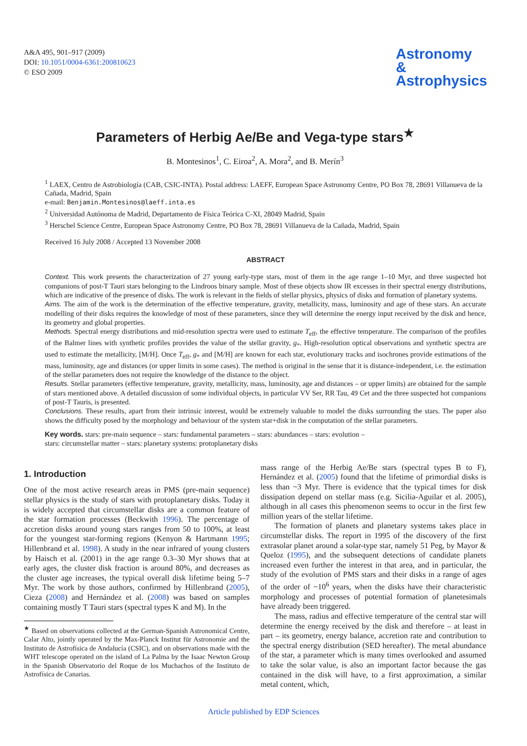A&A 495, 901–917 (2009)
DOI: 10.1051/0004-6361:200810623
© ESO 2009
Astronomy
&
Astrophysics
Parameters of Herbig Ae/Be and Vega-type stars<sup>★</sup>
B. Montesinos<sup>1</sup>, C. Eiroa<sup>2</sup>, A. Mora<sup>2</sup>, and B. Merín<sup>3</sup>
<sup>1</sup> LAEX, Centro de Astrobiología (CAB, CSIC-INTA). Postal address: LAEFF, European Space Astronomy Centre, PO Box 78, 28691 Villanueva de la Cañada, Madrid, Spain
e-mail: Benjamin.Montesinos@laeff.inta.es
<sup>2</sup> Universidad Autónoma de Madrid, Departamento de Física Teórica C-XI, 28049 Madrid, Spain
<sup>3</sup> Herschel Science Centre, European Space Astronomy Centre, PO Box 78, 28691 Villanueva de la Cañada, Madrid, Spain
Received 16 July 2008 / Accepted 13 November 2008
ABSTRACT
Context. This work presents the characterization of 27 young early-type stars, most of them in the age range 1–10 Myr, and three suspected hot companions of post-T Tauri stars belonging to the Lindroos binary sample. Most of these objects show IR excesses in their spectral energy distributions, which are indicative of the presence of disks. The work is relevant in the fields of stellar physics, physics of disks and formation of planetary systems.
Aims. The aim of the work is the determination of the effective temperature, gravity, metallicity, mass, luminosity and age of these stars. An accurate modelling of their disks requires the knowledge of most of these parameters, since they will determine the energy input received by the disk and hence, its geometry and global properties.
Methods. Spectral energy distributions and mid-resolution spectra were used to estimate T<sub>eff</sub>, the effective temperature. The comparison of the profiles of the Balmer lines with synthetic profiles provides the value of the stellar gravity, g<sub>*</sub>. High-resolution optical observations and synthetic spectra are used to estimate the metallicity, [M/H]. Once T<sub>eff</sub>, g<sub>*</sub> and [M/H] are known for each star, evolutionary tracks and isochrones provide estimations of the mass, luminosity, age and distances (or upper limits in some cases). The method is original in the sense that it is distance-independent, i.e. the estimation of the stellar parameters does not require the knowledge of the distance to the object.
Results. Stellar parameters (effective temperature, gravity, metallicity, mass, luminosity, age and distances – or upper limits) are obtained for the sample of stars mentioned above. A detailed discussion of some individual objects, in particular VV Ser, RR Tau, 49 Cet and the three suspected hot companions of post-T Tauris, is presented.
Conclusions. These results, apart from their intrinsic interest, would be extremely valuable to model the disks surrounding the stars. The paper also shows the difficulty posed by the morphology and behaviour of the system star+disk in the computation of the stellar parameters.
Key words. stars: pre-main sequence – stars: fundamental parameters – stars: abundances – stars: evolution –
stars: circumstellar matter – stars: planetary systems: protoplanetary disks
1. Introduction
One of the most active research areas in PMS (pre-main sequence) stellar physics is the study of stars with protoplanetary disks. Today it is widely accepted that circumstellar disks are a common feature of the star formation processes (Beckwith 1996). The percentage of accretion disks around young stars ranges from 50 to 100%, at least for the youngest star-forming regions (Kenyon & Hartmann 1995; Hillenbrand et al. 1998). A study in the near infrared of young clusters by Haisch et al. (2001) in the age range 0.3–30 Myr shows that at early ages, the cluster disk fraction is around 80%, and decreases as the cluster age increases, the typical overall disk lifetime being 5–7 Myr. The work by those authors, confirmed by Hillenbrand (2005), Cieza (2008) and Hernández et al. (2008) was based on samples containing mostly T Tauri stars (spectral types K and M). In the
<sup>★</sup> Based on observations collected at the German-Spanish Astronomical Centre, Calar Alto, jointly operated by the Max-Planck Institut für Astronomie and the Instituto de Astrofísica de Andalucía (CSIC), and on observations made with the WHT telescope operated on the island of La Palma by the Isaac Newton Group in the Spanish Observatorio del Roque de los Muchachos of the Instituto de Astrofísica de Canarias.
mass range of the Herbig Ae/Be stars (spectral types B to F), Hernández et al. (2005) found that the lifetime of primordial disks is less than ~3 Myr. There is evidence that the typical times for disk dissipation depend on stellar mass (e.g. Sicilia-Aguilar et al. 2005), although in all cases this phenomenon seems to occur in the first few million years of the stellar lifetime.
The formation of planets and planetary systems takes place in circumstellar disks. The report in 1995 of the discovery of the first extrasolar planet around a solar-type star, namely 51 Peg, by Mayor & Queloz (1995), and the subsequent detections of candidate planets increased even further the interest in that area, and in particular, the study of the evolution of PMS stars and their disks in a range of ages of the order of ~10<sup>6</sup> years, when the disks have their characteristic morphology and processes of potential formation of planetesimals have already been triggered.
The mass, radius and effective temperature of the central star will determine the energy received by the disk and therefore – at least in part – its geometry, energy balance, accretion rate and contribution to the spectral energy distribution (SED hereafter). The metal abundance of the star, a parameter which is many times overlooked and assumed to take the solar value, is also an important factor because the gas contained in the disk will have, to a first approximation, a similar metal content, which,
Article published by EDP Sciences